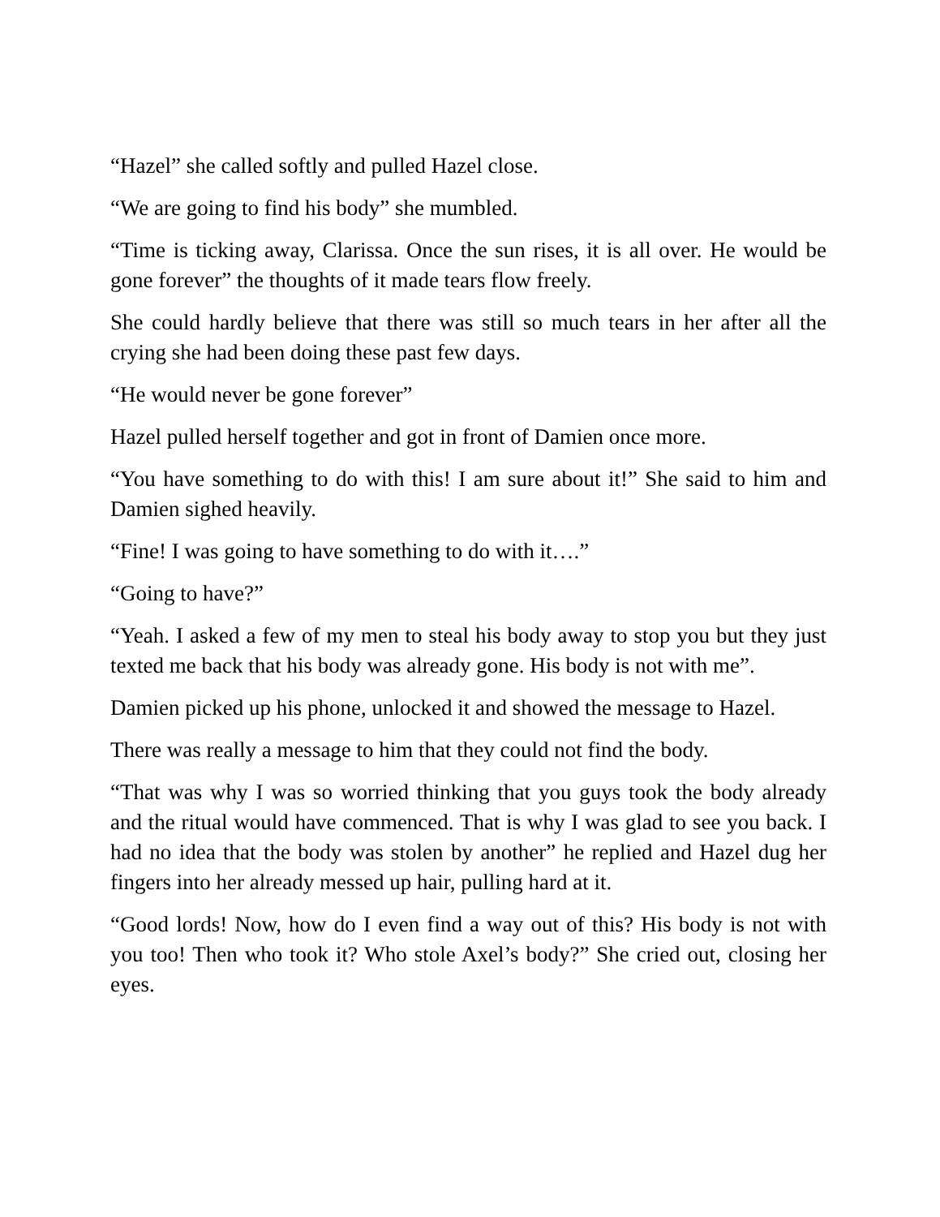“Hazel” she called softly and pulled Hazel close.
“We are going to find his body” she mumbled.
“Time is ticking away, Clarissa. Once the sun rises, it is all over. He would be gone forever” the thoughts of it made tears flow freely.
She could hardly believe that there was still so much tears in her after all the crying she had been doing these past few days.
“He would never be gone forever”
Hazel pulled herself together and got in front of Damien once more.
“You have something to do with this! I am sure about it!” She said to him and Damien sighed heavily.
“Fine! I was going to have something to do with it….”
“Going to have?”
“Yeah. I asked a few of my men to steal his body away to stop you but they just texted me back that his body was already gone. His body is not with me”.
Damien picked up his phone, unlocked it and showed the message to Hazel.
There was really a message to him that they could not find the body.
“That was why I was so worried thinking that you guys took the body already and the ritual would have commenced. That is why I was glad to see you back. I had no idea that the body was stolen by another” he replied and Hazel dug her fingers into her already messed up hair, pulling hard at it.
“Good lords! Now, how do I even find a way out of this? His body is not with you too! Then who took it? Who stole Axel’s body?” She cried out, closing her eyes.